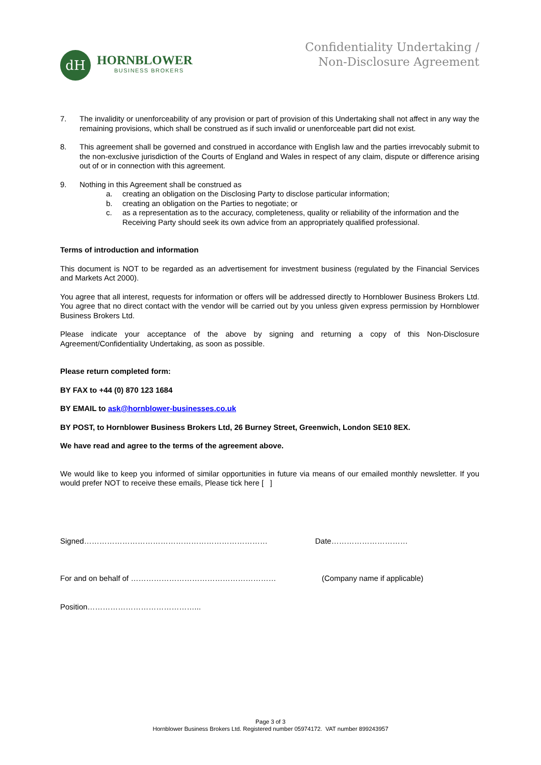dH
HORNBLOWER
BUSINESS BROKERS
Confidentiality Undertaking /
Non-Disclosure Agreement
7. The invalidity or unenforceability of any provision or part of provision of this Undertaking shall not affect in any way the remaining provisions, which shall be construed as if such invalid or unenforceable part did not exist.
8. This agreement shall be governed and construed in accordance with English law and the parties irrevocably submit to the non-exclusive jurisdiction of the Courts of England and Wales in respect of any claim, dispute or difference arising out of or in connection with this agreement.
9. Nothing in this Agreement shall be construed as
a. creating an obligation on the Disclosing Party to disclose particular information;
b. creating an obligation on the Parties to negotiate; or
c. as a representation as to the accuracy, completeness, quality or reliability of the information and the Receiving Party should seek its own advice from an appropriately qualified professional.
Terms of introduction and information
This document is NOT to be regarded as an advertisement for investment business (regulated by the Financial Services and Markets Act 2000).
You agree that all interest, requests for information or offers will be addressed directly to Hornblower Business Brokers Ltd. You agree that no direct contact with the vendor will be carried out by you unless given express permission by Hornblower Business Brokers Ltd.
Please indicate your acceptance of the above by signing and returning a copy of this Non-Disclosure Agreement/Confidentiality Undertaking, as soon as possible.
Please return completed form:
BY FAX to +44 (0) 870 123 1684
BY EMAIL to ask@hornblower-businesses.co.uk
BY POST, to Hornblower Business Brokers Ltd, 26 Burney Street, Greenwich, London SE10 8EX.
We have read and agree to the terms of the agreement above.
We would like to keep you informed of similar opportunities in future via means of our emailed monthly newsletter. If you would prefer NOT to receive these emails, Please tick here [ ]
Signed……………………………………………………………… Date…………………………
For and on behalf of ………………………………………………… (Company name if applicable)
Position……………………………………...
Page 3 of 3
Hornblower Business Brokers Ltd. Registered number 05974172. VAT number 899243957